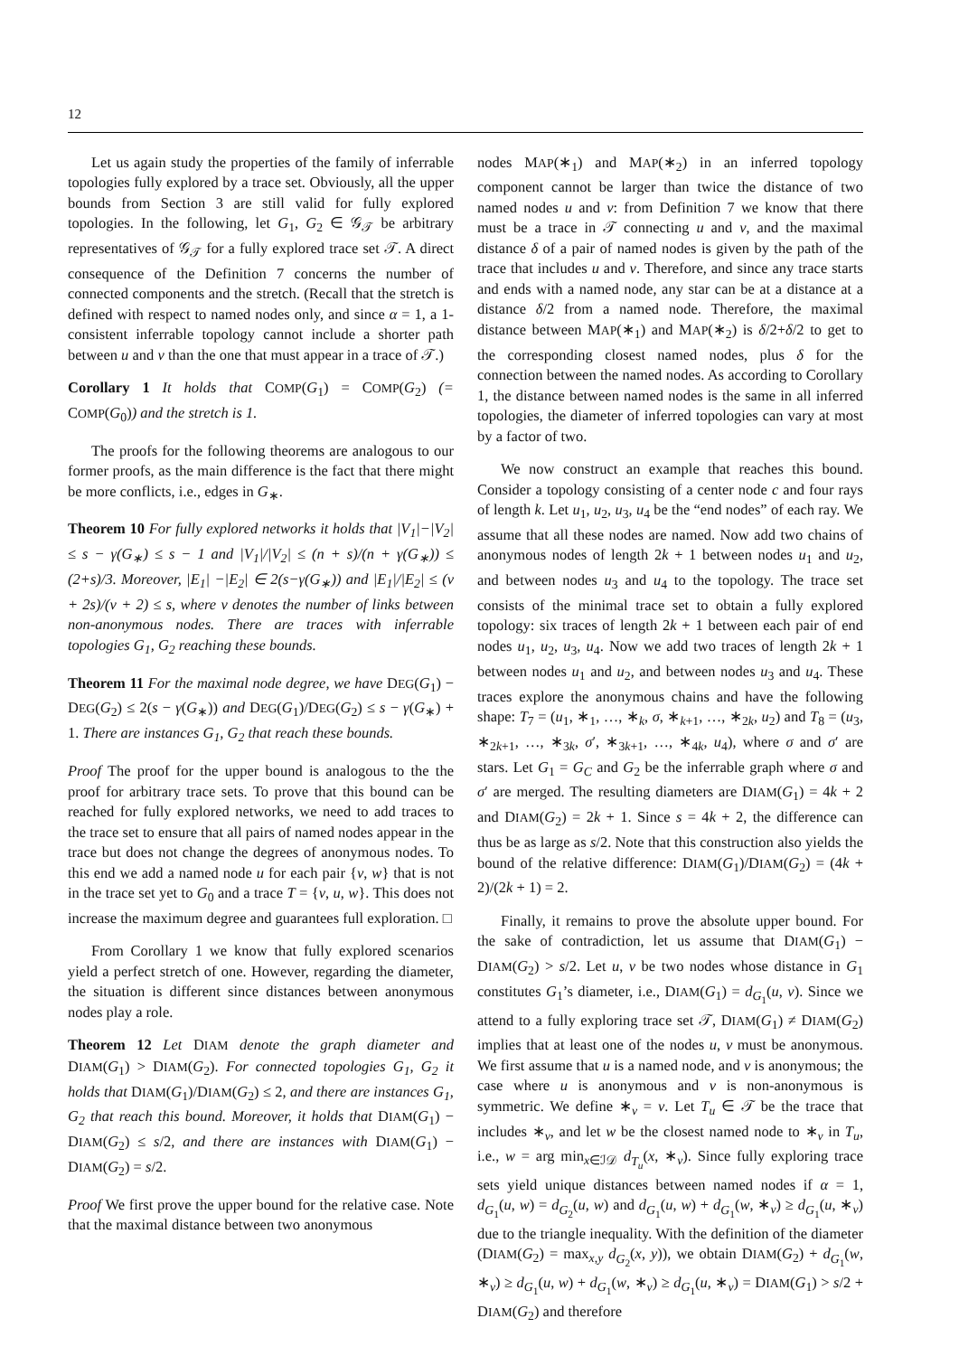12
Let us again study the properties of the family of inferrable topologies fully explored by a trace set. Obviously, all the upper bounds from Section 3 are still valid for fully explored topologies. In the following, let G<sub>1</sub>, G<sub>2</sub> ∈ 𝒢<sub>𝒯</sub> be arbitrary representatives of 𝒢<sub>𝒯</sub> for a fully explored trace set 𝒯. A direct consequence of the Definition 7 concerns the number of connected components and the stretch. (Recall that the stretch is defined with respect to named nodes only, and since α = 1, a 1-consistent inferrable topology cannot include a shorter path between u and v than the one that must appear in a trace of 𝒯.)
Corollary 1 It holds that COMP(G<sub>1</sub>) = COMP(G<sub>2</sub>) (= COMP(G<sub>0</sub>)) and the stretch is 1.
The proofs for the following theorems are analogous to our former proofs, as the main difference is the fact that there might be more conflicts, i.e., edges in G<sub>∗</sub>.
Theorem 10 For fully explored networks it holds that |V<sub>1</sub>|−|V<sub>2</sub>| ≤ s − γ(G<sub>∗</sub>) ≤ s − 1 and |V<sub>1</sub>|/|V<sub>2</sub>| ≤ (n + s)/(n + γ(G<sub>∗</sub>)) ≤ (2+s)/3. Moreover, |E<sub>1</sub>| −|E<sub>2</sub>| ∈ 2(s−γ(G<sub>∗</sub>)) and |E<sub>1</sub>|/|E<sub>2</sub>| ≤ (ν + 2s)/(ν + 2) ≤ s, where ν denotes the number of links between non-anonymous nodes. There are traces with inferrable topologies G<sub>1</sub>, G<sub>2</sub> reaching these bounds.
Theorem 11 For the maximal node degree, we have DEG(G<sub>1</sub>) − DEG(G<sub>2</sub>) ≤ 2(s − γ(G<sub>∗</sub>)) and DEG(G<sub>1</sub>)/DEG(G<sub>2</sub>) ≤ s − γ(G<sub>∗</sub>) + 1. There are instances G<sub>1</sub>, G<sub>2</sub> that reach these bounds.
Proof The proof for the upper bound is analogous to the the proof for arbitrary trace sets. To prove that this bound can be reached for fully explored networks, we need to add traces to the trace set to ensure that all pairs of named nodes appear in the trace but does not change the degrees of anonymous nodes. To this end we add a named node u for each pair {v, w} that is not in the trace set yet to G<sub>0</sub> and a trace T = {v, u, w}. This does not increase the maximum degree and guarantees full exploration. □
From Corollary 1 we know that fully explored scenarios yield a perfect stretch of one. However, regarding the diameter, the situation is different since distances between anonymous nodes play a role.
Theorem 12 Let DIAM denote the graph diameter and DIAM(G<sub>1</sub>) > DIAM(G<sub>2</sub>). For connected topologies G<sub>1</sub>, G<sub>2</sub> it holds that DIAM(G<sub>1</sub>)/DIAM(G<sub>2</sub>) ≤ 2, and there are instances G<sub>1</sub>, G<sub>2</sub> that reach this bound. Moreover, it holds that DIAM(G<sub>1</sub>) − DIAM(G<sub>2</sub>) ≤ s/2, and there are instances with DIAM(G<sub>1</sub>) − DIAM(G<sub>2</sub>) = s/2.
Proof We first prove the upper bound for the relative case. Note that the maximal distance between two anonymous
nodes MAP(∗<sub>1</sub>) and MAP(∗<sub>2</sub>) in an inferred topology component cannot be larger than twice the distance of two named nodes u and v: from Definition 7 we know that there must be a trace in 𝒯 connecting u and v, and the maximal distance δ of a pair of named nodes is given by the path of the trace that includes u and v. Therefore, and since any trace starts and ends with a named node, any star can be at a distance at a distance δ/2 from a named node. Therefore, the maximal distance between MAP(∗<sub>1</sub>) and MAP(∗<sub>2</sub>) is δ/2+δ/2 to get to the corresponding closest named nodes, plus δ for the connection between the named nodes. As according to Corollary 1, the distance between named nodes is the same in all inferred topologies, the diameter of inferred topologies can vary at most by a factor of two.
We now construct an example that reaches this bound. Consider a topology consisting of a center node c and four rays of length k. Let u<sub>1</sub>, u<sub>2</sub>, u<sub>3</sub>, u<sub>4</sub> be the “end nodes” of each ray. We assume that all these nodes are named. Now add two chains of anonymous nodes of length 2k + 1 between nodes u<sub>1</sub> and u<sub>2</sub>, and between nodes u<sub>3</sub> and u<sub>4</sub> to the topology. The trace set consists of the minimal trace set to obtain a fully explored topology: six traces of length 2k + 1 between each pair of end nodes u<sub>1</sub>, u<sub>2</sub>, u<sub>3</sub>, u<sub>4</sub>. Now we add two traces of length 2k + 1 between nodes u<sub>1</sub> and u<sub>2</sub>, and between nodes u<sub>3</sub> and u<sub>4</sub>. These traces explore the anonymous chains and have the following shape: T<sub>7</sub> = (u<sub>1</sub>, ∗<sub>1</sub>, …, ∗<sub>k</sub>, σ, ∗<sub>k+1</sub>, …, ∗<sub>2k</sub>, u<sub>2</sub>) and T<sub>8</sub> = (u<sub>3</sub>, ∗<sub>2k+1</sub>, …, ∗<sub>3k</sub>, σ′, ∗<sub>3k+1</sub>, …, ∗<sub>4k</sub>, u<sub>4</sub>), where σ and σ′ are stars. Let G<sub>1</sub> = G<sub>C</sub> and G<sub>2</sub> be the inferrable graph where σ and σ′ are merged. The resulting diameters are DIAM(G<sub>1</sub>) = 4k + 2 and DIAM(G<sub>2</sub>) = 2k + 1. Since s = 4k + 2, the difference can thus be as large as s/2. Note that this construction also yields the bound of the relative difference: DIAM(G<sub>1</sub>)/DIAM(G<sub>2</sub>) = (4k + 2)/(2k + 1) = 2.
Finally, it remains to prove the absolute upper bound. For the sake of contradiction, let us assume that DIAM(G<sub>1</sub>) − DIAM(G<sub>2</sub>) > s/2. Let u, v be two nodes whose distance in G<sub>1</sub> constitutes G<sub>1</sub>’s diameter, i.e., DIAM(G<sub>1</sub>) = d<sub>G<sub>1</sub></sub>(u, v). Since we attend to a fully exploring trace set 𝒯, DIAM(G<sub>1</sub>) ≠ DIAM(G<sub>2</sub>) implies that at least one of the nodes u, v must be anonymous. We first assume that u is a named node, and v is anonymous; the case where u is anonymous and v is non-anonymous is symmetric. We define ∗<sub>v</sub> = v. Let T<sub>u</sub> ∈ 𝒯 be the trace that includes ∗<sub>v</sub>, and let w be the closest named node to ∗<sub>v</sub> in T<sub>u</sub>, i.e., w = arg min<sub>x∈ℐ𝒟</sub> d<sub>T<sub>u</sub></sub>(x, ∗<sub>v</sub>). Since fully exploring trace sets yield unique distances between named nodes if α = 1, d<sub>G<sub>1</sub></sub>(u, w) = d<sub>G<sub>2</sub></sub>(u, w) and d<sub>G<sub>1</sub></sub>(u, w) + d<sub>G<sub>1</sub></sub>(w, ∗<sub>v</sub>) ≥ d<sub>G<sub>1</sub></sub>(u, ∗<sub>v</sub>) due to the triangle inequality. With the definition of the diameter (DIAM(G<sub>2</sub>) = max<sub>x,y</sub> d<sub>G<sub>2</sub></sub>(x, y)), we obtain DIAM(G<sub>2</sub>) + d<sub>G<sub>1</sub></sub>(w, ∗<sub>v</sub>) ≥ d<sub>G<sub>1</sub></sub>(u, w) + d<sub>G<sub>1</sub></sub>(w, ∗<sub>v</sub>) ≥ d<sub>G<sub>1</sub></sub>(u, ∗<sub>v</sub>) = DIAM(G<sub>1</sub>) > s/2 + DIAM(G<sub>2</sub>) and therefore